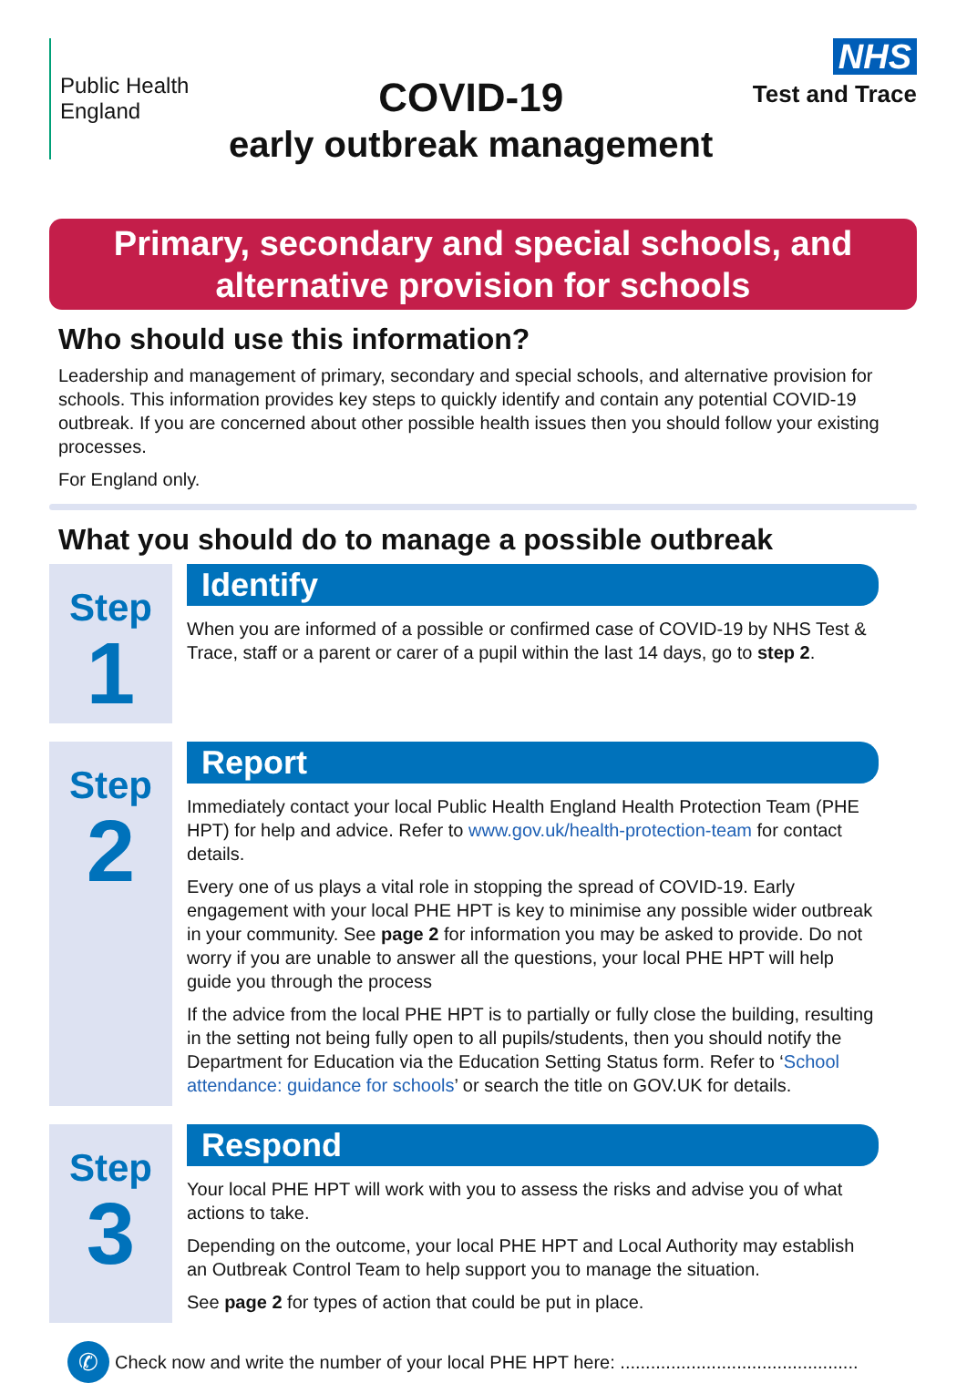Public Health
England
COVID-19
early outbreak management
NHS
Test and Trace
Primary, secondary and special schools, and
alternative provision for schools
Who should use this information?
Leadership and management of primary, secondary and special schools, and alternative provision for schools. This information provides key steps to quickly identify and contain any potential COVID-19 outbreak. If you are concerned about other possible health issues then you should follow your existing processes.
For England only.
What you should do to manage a possible outbreak
Step
1
Identify
When you are informed of a possible or confirmed case of COVID-19 by NHS Test & Trace, staff or a parent or carer of a pupil within the last 14 days, go to step 2.
Step
2
Report
Immediately contact your local Public Health England Health Protection Team (PHE HPT) for help and advice. Refer to www.gov.uk/health-protection-team for contact details.
Every one of us plays a vital role in stopping the spread of COVID-19. Early engagement with your local PHE HPT is key to minimise any possible wider outbreak in your community. See page 2 for information you may be asked to provide. Do not worry if you are unable to answer all the questions, your local PHE HPT will help guide you through the process
If the advice from the local PHE HPT is to partially or fully close the building, resulting in the setting not being fully open to all pupils/students, then you should notify the Department for Education via the Education Setting Status form. Refer to ‘School attendance: guidance for schools’ or search the title on GOV.UK for details.
Step
3
Respond
Your local PHE HPT will work with you to assess the risks and advise you of what actions to take.
Depending on the outcome, your local PHE HPT and Local Authority may establish an Outbreak Control Team to help support you to manage the situation.
See page 2 for types of action that could be put in place.
✆
Check now and write the number of your local PHE HPT here: ...............................................